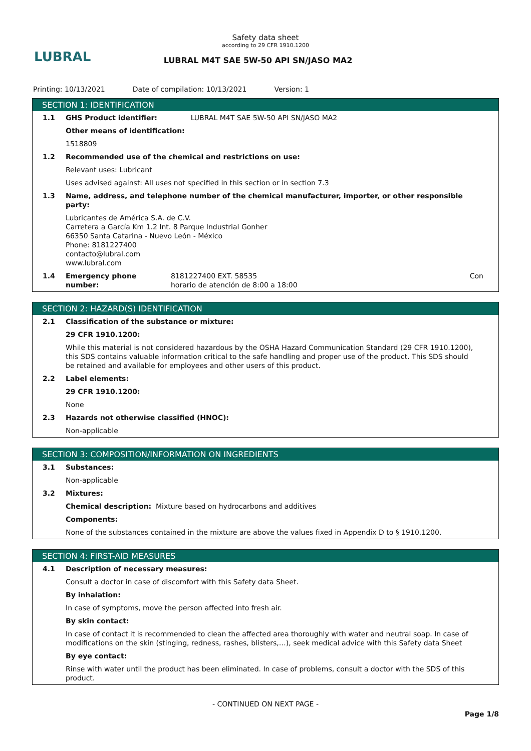LUBRAL
Safety data sheet
according to 29 CFR 1910.1200
LUBRAL M4T SAE 5W-50 API SN/JASO MA2
Printing: 10/13/2021 Date of compilation: 10/13/2021 Version: 1
SECTION 1: IDENTIFICATION
1.1 GHS Product identifier: LUBRAL M4T SAE 5W-50 API SN/JASO MA2
Other means of identification:
1518809
1.2 Recommended use of the chemical and restrictions on use:
Relevant uses: Lubricant
Uses advised against: All uses not specified in this section or in section 7.3
1.3 Name, address, and telephone number of the chemical manufacturer, importer, or other responsible party:
Lubricantes de América S.A. de C.V.
Carretera a García Km 1.2 Int. 8 Parque Industrial Gonher
66350 Santa Catarina - Nuevo León - México
Phone: 8181227400
contacto@lubral.com
www.lubral.com
1.4 Emergency phone number: 8181227400 EXT. 58535
horario de atención de 8:00 a 18:00 Con
SECTION 2: HAZARD(S) IDENTIFICATION
2.1 Classification of the substance or mixture:
29 CFR 1910.1200:
While this material is not considered hazardous by the OSHA Hazard Communication Standard (29 CFR 1910.1200), this SDS contains valuable information critical to the safe handling and proper use of the product. This SDS should be retained and available for employees and other users of this product.
2.2 Label elements:
29 CFR 1910.1200:
None
2.3 Hazards not otherwise classified (HNOC):
Non-applicable
SECTION 3: COMPOSITION/INFORMATION ON INGREDIENTS
3.1 Substances:
Non-applicable
3.2 Mixtures:
Chemical description: Mixture based on hydrocarbons and additives
Components:
None of the substances contained in the mixture are above the values fixed in Appendix D to § 1910.1200.
SECTION 4: FIRST-AID MEASURES
4.1 Description of necessary measures:
Consult a doctor in case of discomfort with this Safety data Sheet.
By inhalation:
In case of symptoms, move the person affected into fresh air.
By skin contact:
In case of contact it is recommended to clean the affected area thoroughly with water and neutral soap. In case of modifications on the skin (stinging, redness, rashes, blisters,…), seek medical advice with this Safety data Sheet
By eye contact:
Rinse with water until the product has been eliminated. In case of problems, consult a doctor with the SDS of this product.
- CONTINUED ON NEXT PAGE -
Page 1/8